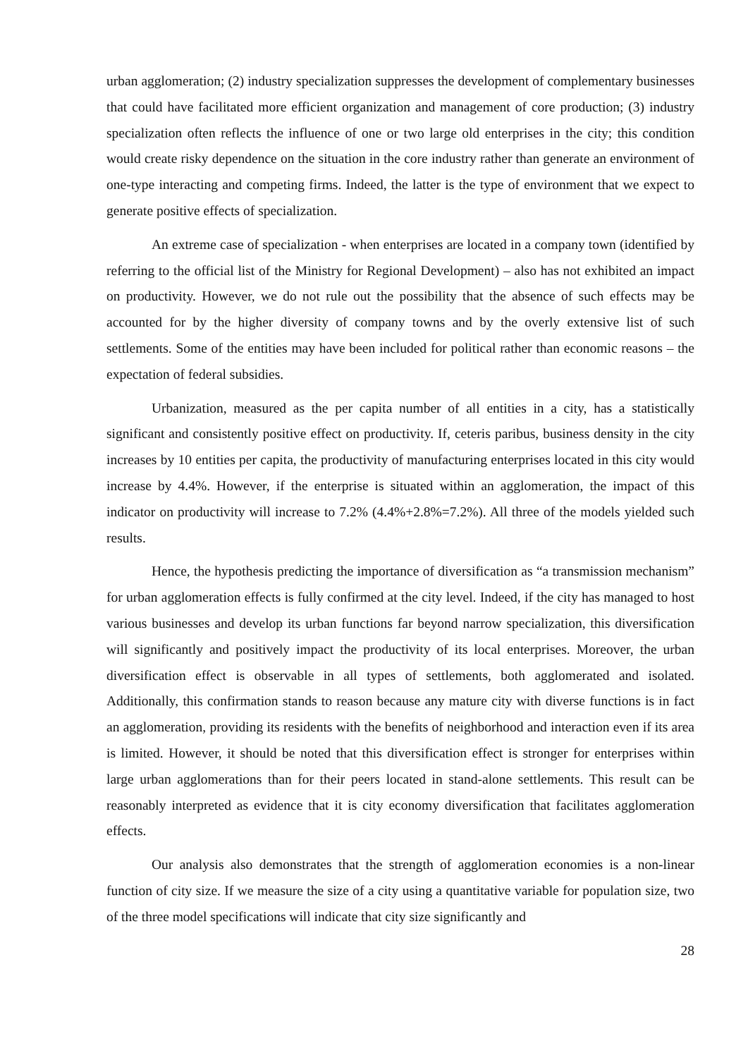urban agglomeration; (2) industry specialization suppresses the development of complementary businesses that could have facilitated more efficient organization and management of core production; (3) industry specialization often reflects the influence of one or two large old enterprises in the city; this condition would create risky dependence on the situation in the core industry rather than generate an environment of one-type interacting and competing firms. Indeed, the latter is the type of environment that we expect to generate positive effects of specialization.
An extreme case of specialization - when enterprises are located in a company town (identified by referring to the official list of the Ministry for Regional Development) – also has not exhibited an impact on productivity. However, we do not rule out the possibility that the absence of such effects may be accounted for by the higher diversity of company towns and by the overly extensive list of such settlements. Some of the entities may have been included for political rather than economic reasons – the expectation of federal subsidies.
Urbanization, measured as the per capita number of all entities in a city, has a statistically significant and consistently positive effect on productivity. If, ceteris paribus, business density in the city increases by 10 entities per capita, the productivity of manufacturing enterprises located in this city would increase by 4.4%. However, if the enterprise is situated within an agglomeration, the impact of this indicator on productivity will increase to 7.2% (4.4%+2.8%=7.2%). All three of the models yielded such results.
Hence, the hypothesis predicting the importance of diversification as “a transmission mechanism” for urban agglomeration effects is fully confirmed at the city level. Indeed, if the city has managed to host various businesses and develop its urban functions far beyond narrow specialization, this diversification will significantly and positively impact the productivity of its local enterprises. Moreover, the urban diversification effect is observable in all types of settlements, both agglomerated and isolated. Additionally, this confirmation stands to reason because any mature city with diverse functions is in fact an agglomeration, providing its residents with the benefits of neighborhood and interaction even if its area is limited. However, it should be noted that this diversification effect is stronger for enterprises within large urban agglomerations than for their peers located in stand-alone settlements. This result can be reasonably interpreted as evidence that it is city economy diversification that facilitates agglomeration effects.
Our analysis also demonstrates that the strength of agglomeration economies is a non-linear function of city size. If we measure the size of a city using a quantitative variable for population size, two of the three model specifications will indicate that city size significantly and
28